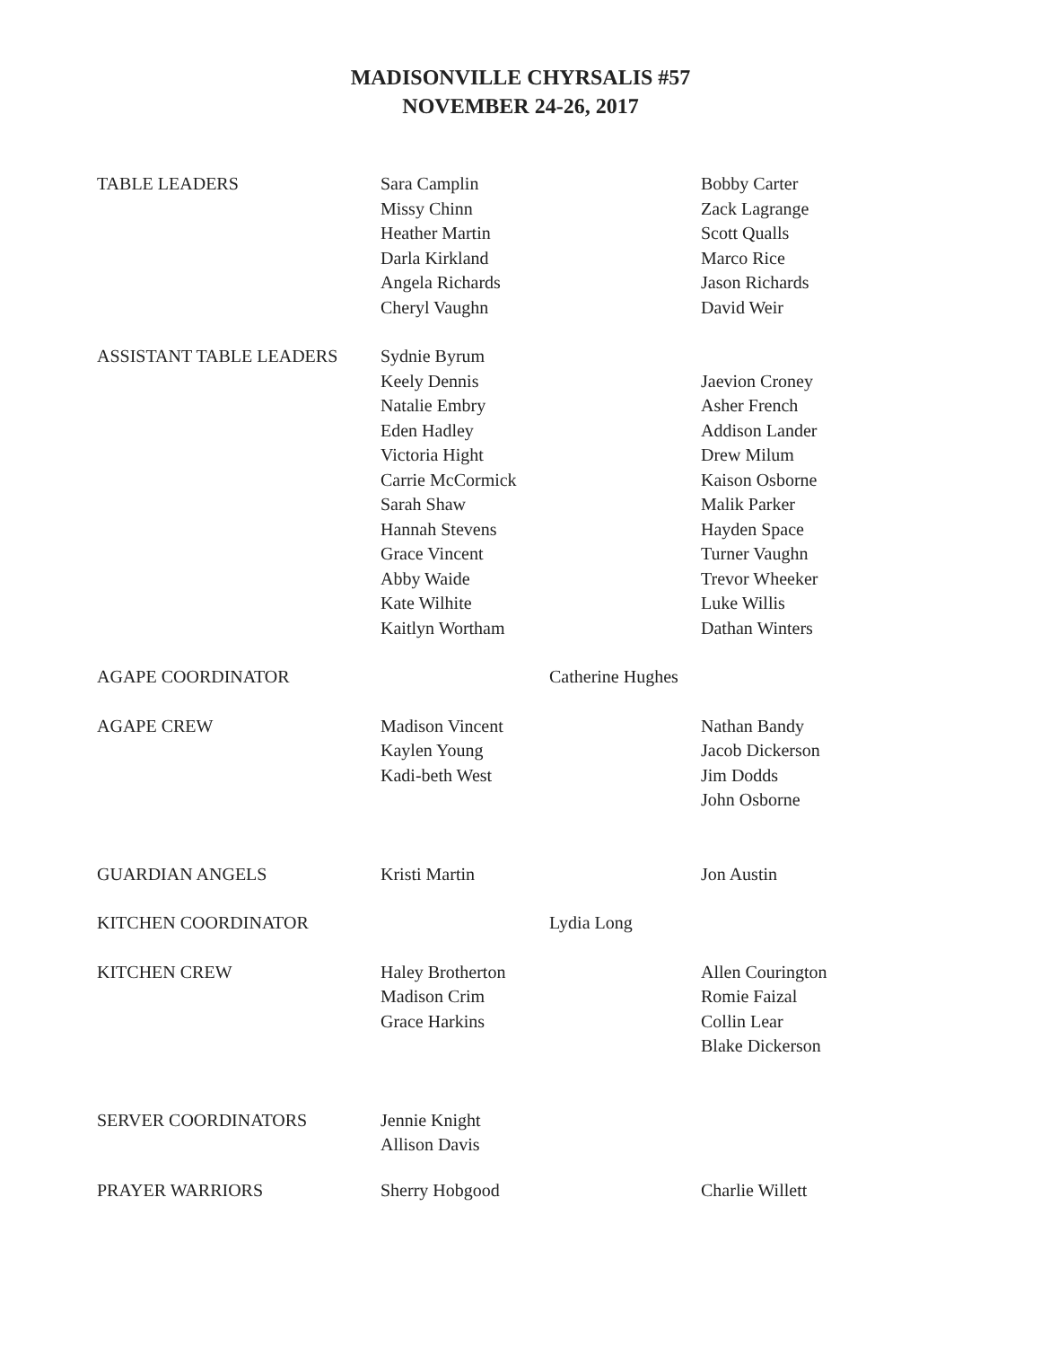MADISONVILLE CHYRSALIS #57
NOVEMBER 24-26, 2017
TABLE LEADERS
Sara Camplin
Missy Chinn
Heather Martin
Darla Kirkland
Angela Richards
Cheryl Vaughn
Bobby Carter
Zack Lagrange
Scott Qualls
Marco Rice
Jason Richards
David Weir
ASSISTANT TABLE LEADERS
Sydnie Byrum
Keely Dennis
Natalie Embry
Eden Hadley
Victoria Hight
Carrie McCormick
Sarah Shaw
Hannah Stevens
Grace Vincent
Abby Waide
Kate Wilhite
Kaitlyn Wortham
Jaevion Croney
Asher French
Addison Lander
Drew Milum
Kaison Osborne
Malik Parker
Hayden Space
Turner Vaughn
Trevor Wheeker
Luke Willis
Dathan Winters
AGAPE COORDINATOR
Catherine Hughes
AGAPE CREW
Madison Vincent
Kaylen Young
Kadi-beth West
Nathan Bandy
Jacob Dickerson
Jim Dodds
John Osborne
GUARDIAN ANGELS
Kristi Martin
Jon Austin
KITCHEN COORDINATOR
Lydia Long
KITCHEN CREW
Haley Brotherton
Madison Crim
Grace Harkins
Allen Courington
Romie Faizal
Collin Lear
Blake Dickerson
SERVER COORDINATORS
Jennie Knight
Allison Davis
PRAYER WARRIORS
Sherry Hobgood
Charlie Willett